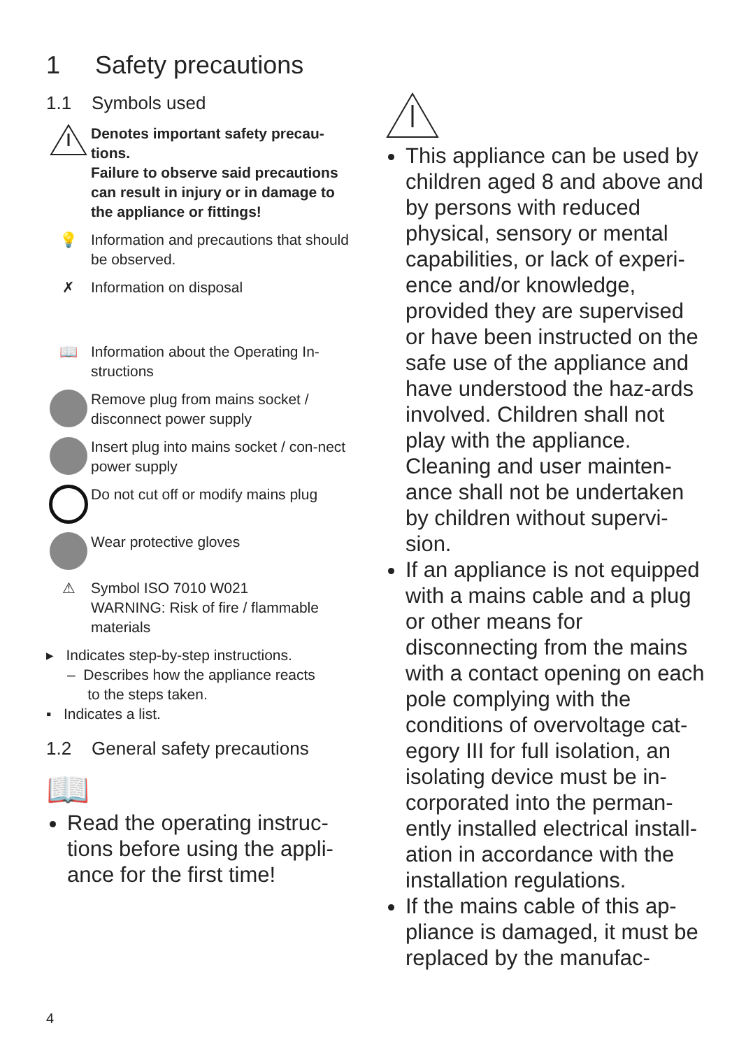1 Safety precautions
1.1 Symbols used
Denotes important safety precau-tions.
Failure to observe said precautions can result in injury or in damage to the appliance or fittings!
💡 Information and precautions that should be observed.
✗ Information on disposal
📖 Information about the Operating In-structions
Remove plug from mains socket / disconnect power supply
Insert plug into mains socket / con-nect power supply
Do not cut off or modify mains plug
Wear protective gloves
⚠ Symbol ISO 7010 W021
WARNING: Risk of fire / flammable materials
▸ Indicates step-by-step instructions.
– Describes how the appliance reacts
to the steps taken.
▪ Indicates a list.
1.2 General safety precautions
📖
Read the operating instruc-tions before using the appli-ance for the first time!
This appliance can be used by children aged 8 and above and by persons with reduced physical, sensory or mental capabilities, or lack of experi-ence and/or knowledge, provided they are supervised or have been instructed on the safe use of the appliance and have understood the haz-ards involved. Children shall not play with the appliance. Cleaning and user mainten-ance shall not be undertaken by children without supervi-sion.
If an appliance is not equipped with a mains cable and a plug or other means for disconnecting from the mains with a contact opening on each pole complying with the conditions of overvoltage cat-egory III for full isolation, an isolating device must be in-corporated into the perman-ently installed electrical install-ation in accordance with the installation regulations.
If the mains cable of this ap-pliance is damaged, it must be replaced by the manufac-
4